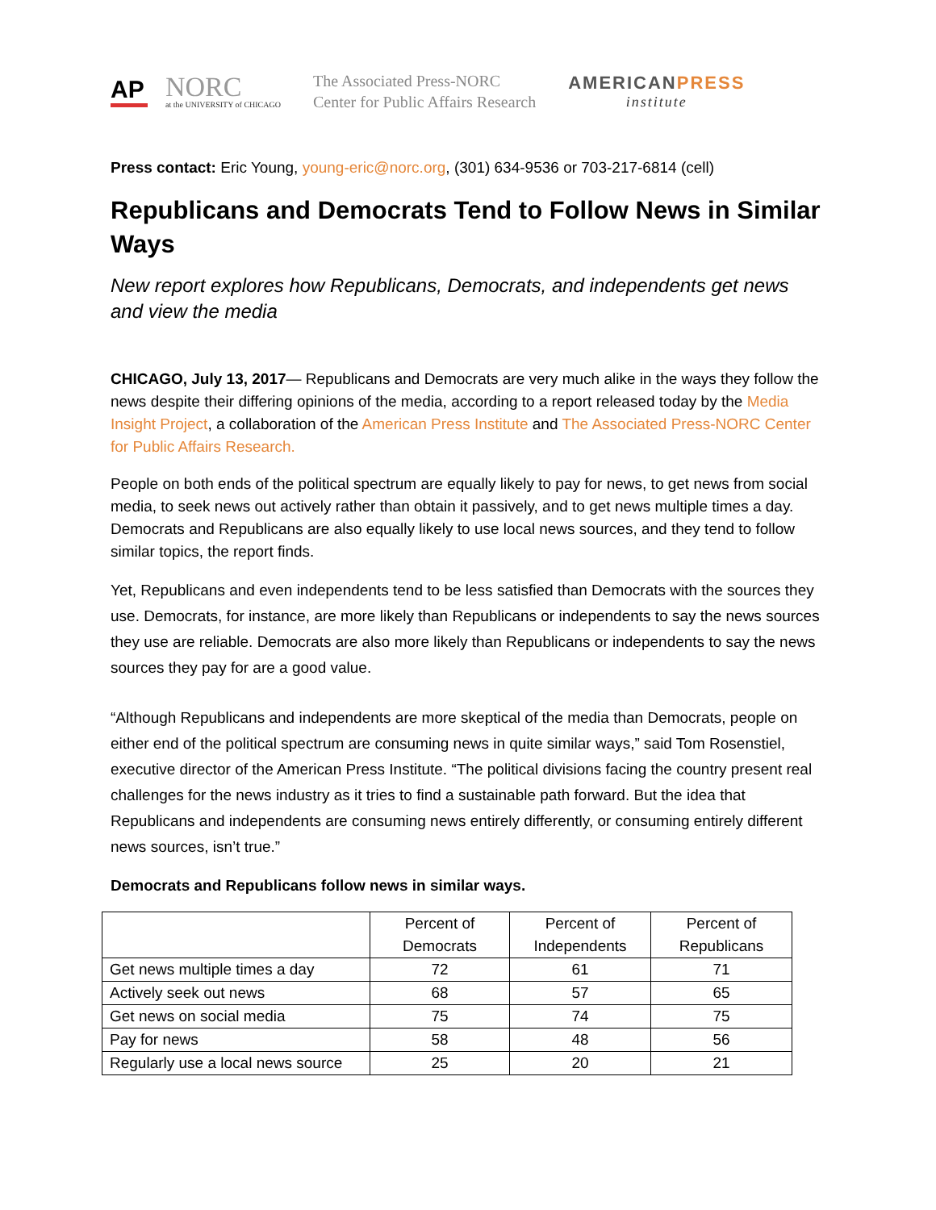AP
NORC
at the UNIVERSITY of CHICAGO
The Associated Press-NORC
Center for Public Affairs Research
AMERICANPRESS
institute
Press contact: Eric Young, young-eric@norc.org, (301) 634-9536 or 703-217-6814 (cell)
Republicans and Democrats Tend to Follow News in Similar Ways
New report explores how Republicans, Democrats, and independents get news and view the media
CHICAGO, July 13, 2017— Republicans and Democrats are very much alike in the ways they follow the news despite their differing opinions of the media, according to a report released today by the Media Insight Project, a collaboration of the American Press Institute and The Associated Press-NORC Center for Public Affairs Research.
People on both ends of the political spectrum are equally likely to pay for news, to get news from social media, to seek news out actively rather than obtain it passively, and to get news multiple times a day. Democrats and Republicans are also equally likely to use local news sources, and they tend to follow similar topics, the report finds.
Yet, Republicans and even independents tend to be less satisfied than Democrats with the sources they use. Democrats, for instance, are more likely than Republicans or independents to say the news sources they use are reliable. Democrats are also more likely than Republicans or independents to say the news sources they pay for are a good value.
“Although Republicans and independents are more skeptical of the media than Democrats, people on either end of the political spectrum are consuming news in quite similar ways,” said Tom Rosenstiel, executive director of the American Press Institute. “The political divisions facing the country present real challenges for the news industry as it tries to find a sustainable path forward. But the idea that Republicans and independents are consuming news entirely differently, or consuming entirely different news sources, isn’t true.”
Democrats and Republicans follow news in similar ways.
| | Percent of Democrats | Percent of Independents | Percent of Republicans |
| --- | --- | --- | --- |
| Get news multiple times a day | 72 | 61 | 71 |
| Actively seek out news | 68 | 57 | 65 |
| Get news on social media | 75 | 74 | 75 |
| Pay for news | 58 | 48 | 56 |
| Regularly use a local news source | 25 | 20 | 21 |